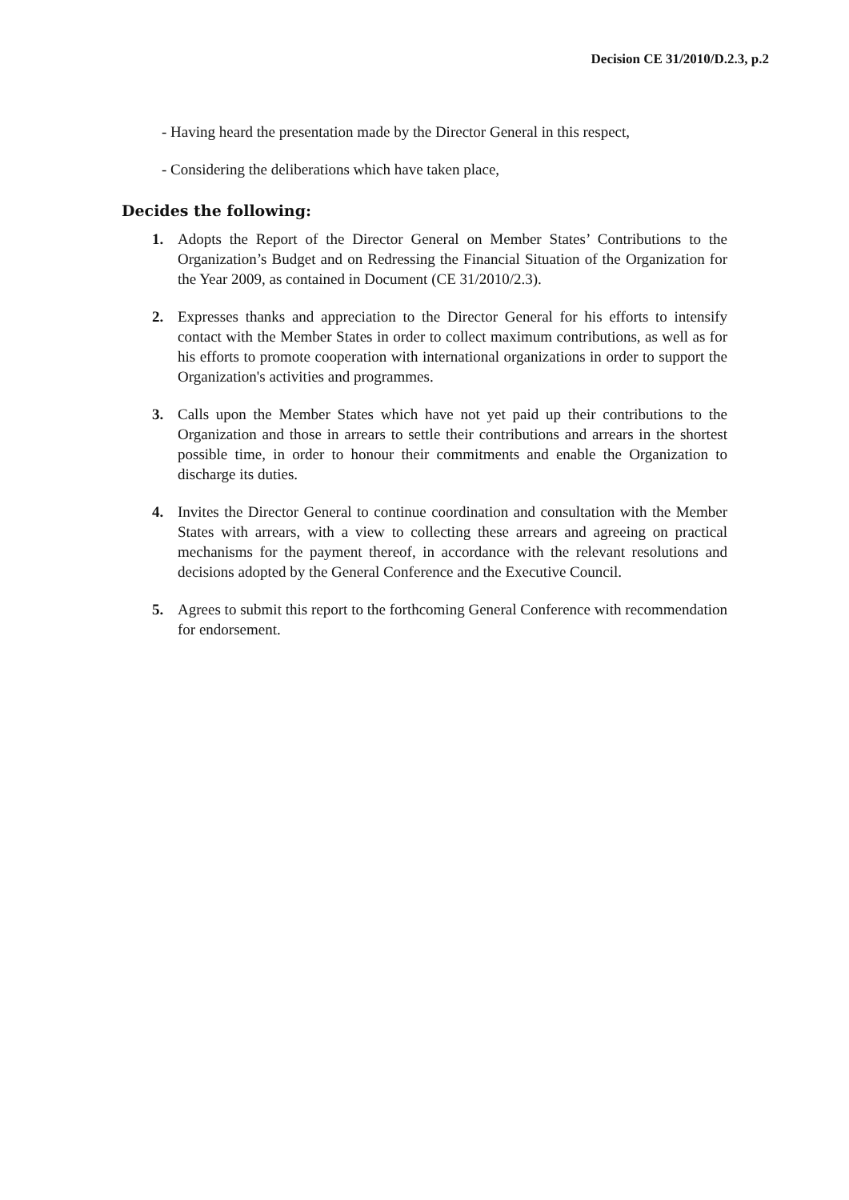Decision CE 31/2010/D.2.3, p.2
- Having heard the presentation made by the Director General in this respect,
- Considering the deliberations which have taken place,
Decides the following:
1. Adopts the Report of the Director General on Member States’ Contributions to the Organization’s Budget and on Redressing the Financial Situation of the Organization for the Year 2009, as contained in Document (CE 31/2010/2.3).
2. Expresses thanks and appreciation to the Director General for his efforts to intensify contact with the Member States in order to collect maximum contributions, as well as for his efforts to promote cooperation with international organizations in order to support the Organization's activities and programmes.
3. Calls upon the Member States which have not yet paid up their contributions to the Organization and those in arrears to settle their contributions and arrears in the shortest possible time, in order to honour their commitments and enable the Organization to discharge its duties.
4. Invites the Director General to continue coordination and consultation with the Member States with arrears, with a view to collecting these arrears and agreeing on practical mechanisms for the payment thereof, in accordance with the relevant resolutions and decisions adopted by the General Conference and the Executive Council.
5. Agrees to submit this report to the forthcoming General Conference with recommendation for endorsement.